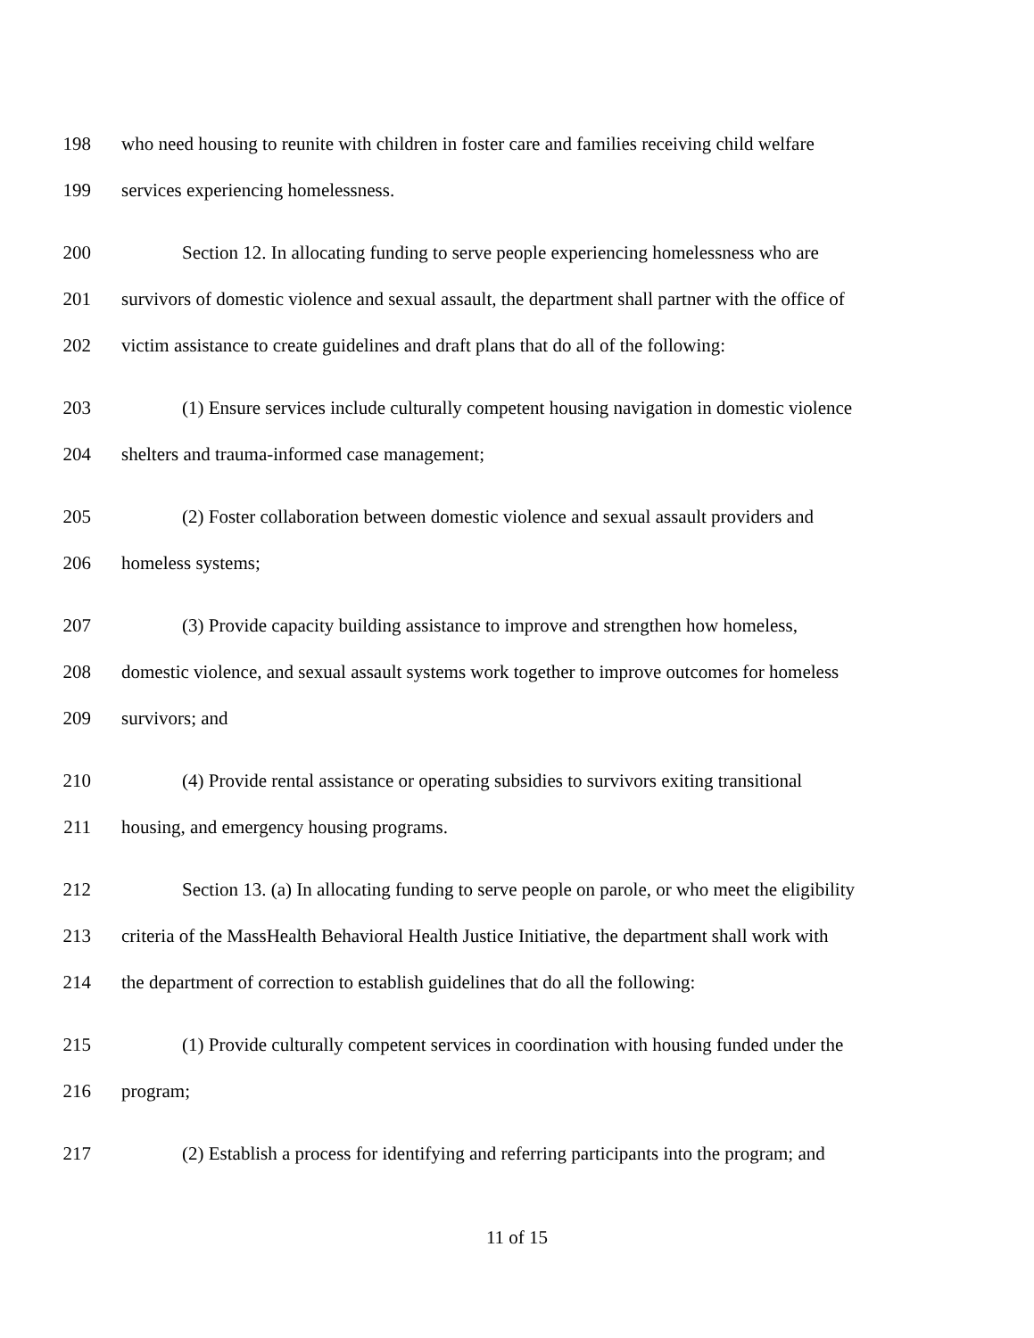198 who need housing to reunite with children in foster care and families receiving child welfare
199 services experiencing homelessness.
200 Section 12. In allocating funding to serve people experiencing homelessness who are
201 survivors of domestic violence and sexual assault, the department shall partner with the office of
202 victim assistance to create guidelines and draft plans that do all of the following:
203 (1) Ensure services include culturally competent housing navigation in domestic violence
204 shelters and trauma-informed case management;
205 (2) Foster collaboration between domestic violence and sexual assault providers and
206 homeless systems;
207 (3) Provide capacity building assistance to improve and strengthen how homeless,
208 domestic violence, and sexual assault systems work together to improve outcomes for homeless
209 survivors; and
210 (4) Provide rental assistance or operating subsidies to survivors exiting transitional
211 housing, and emergency housing programs.
212 Section 13. (a) In allocating funding to serve people on parole, or who meet the eligibility
213 criteria of the MassHealth Behavioral Health Justice Initiative, the department shall work with
214 the department of correction to establish guidelines that do all the following:
215 (1) Provide culturally competent services in coordination with housing funded under the
216 program;
217 (2) Establish a process for identifying and referring participants into the program; and
11 of 15